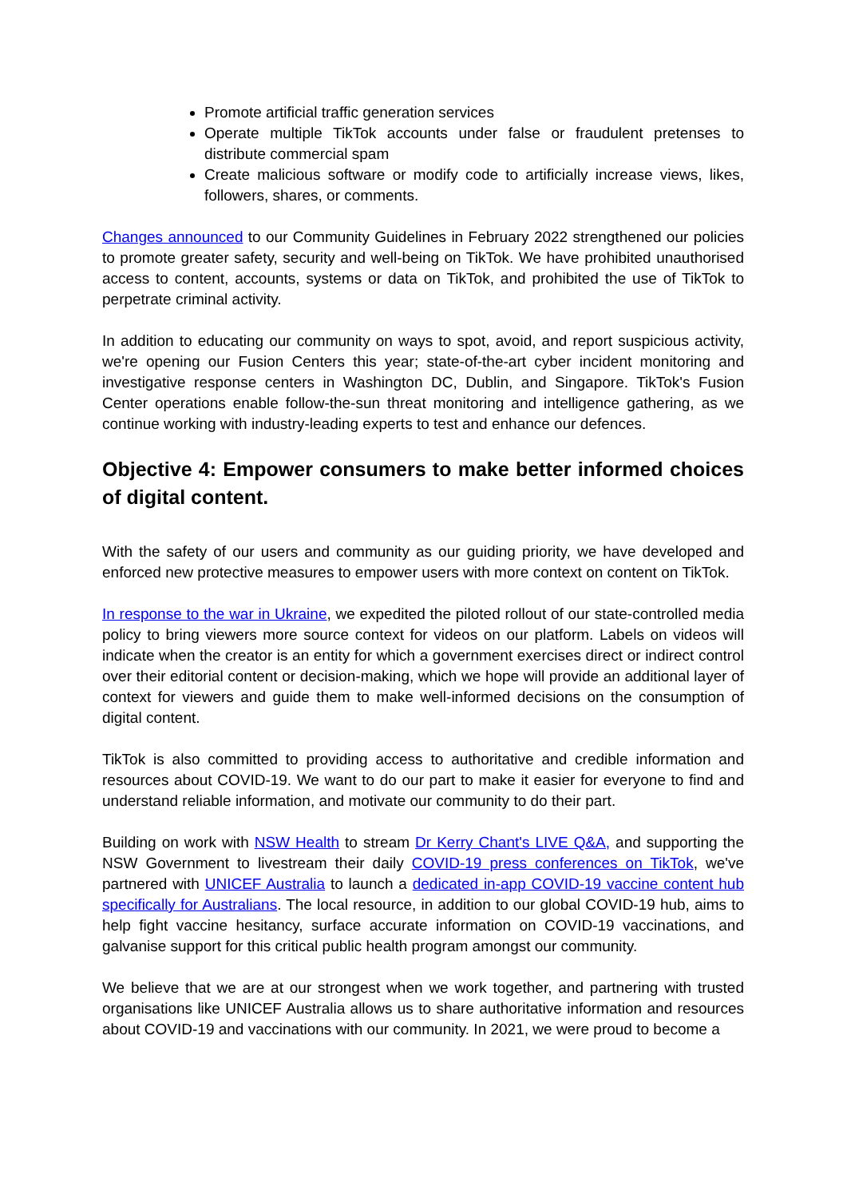Promote artificial traffic generation services
Operate multiple TikTok accounts under false or fraudulent pretenses to distribute commercial spam
Create malicious software or modify code to artificially increase views, likes, followers, shares, or comments.
Changes announced to our Community Guidelines in February 2022 strengthened our policies to promote greater safety, security and well-being on TikTok. We have prohibited unauthorised access to content, accounts, systems or data on TikTok, and prohibited the use of TikTok to perpetrate criminal activity.
In addition to educating our community on ways to spot, avoid, and report suspicious activity, we're opening our Fusion Centers this year; state-of-the-art cyber incident monitoring and investigative response centers in Washington DC, Dublin, and Singapore. TikTok's Fusion Center operations enable follow-the-sun threat monitoring and intelligence gathering, as we continue working with industry-leading experts to test and enhance our defences.
Objective 4: Empower consumers to make better informed choices of digital content.
With the safety of our users and community as our guiding priority, we have developed and enforced new protective measures to empower users with more context on content on TikTok.
In response to the war in Ukraine, we expedited the piloted rollout of our state-controlled media policy to bring viewers more source context for videos on our platform. Labels on videos will indicate when the creator is an entity for which a government exercises direct or indirect control over their editorial content or decision-making, which we hope will provide an additional layer of context for viewers and guide them to make well-informed decisions on the consumption of digital content.
TikTok is also committed to providing access to authoritative and credible information and resources about COVID-19. We want to do our part to make it easier for everyone to find and understand reliable information, and motivate our community to do their part.
Building on work with NSW Health to stream Dr Kerry Chant's LIVE Q&A, and supporting the NSW Government to livestream their daily COVID-19 press conferences on TikTok, we've partnered with UNICEF Australia to launch a dedicated in-app COVID-19 vaccine content hub specifically for Australians. The local resource, in addition to our global COVID-19 hub, aims to help fight vaccine hesitancy, surface accurate information on COVID-19 vaccinations, and galvanise support for this critical public health program amongst our community.
We believe that we are at our strongest when we work together, and partnering with trusted organisations like UNICEF Australia allows us to share authoritative information and resources about COVID-19 and vaccinations with our community. In 2021, we were proud to become a